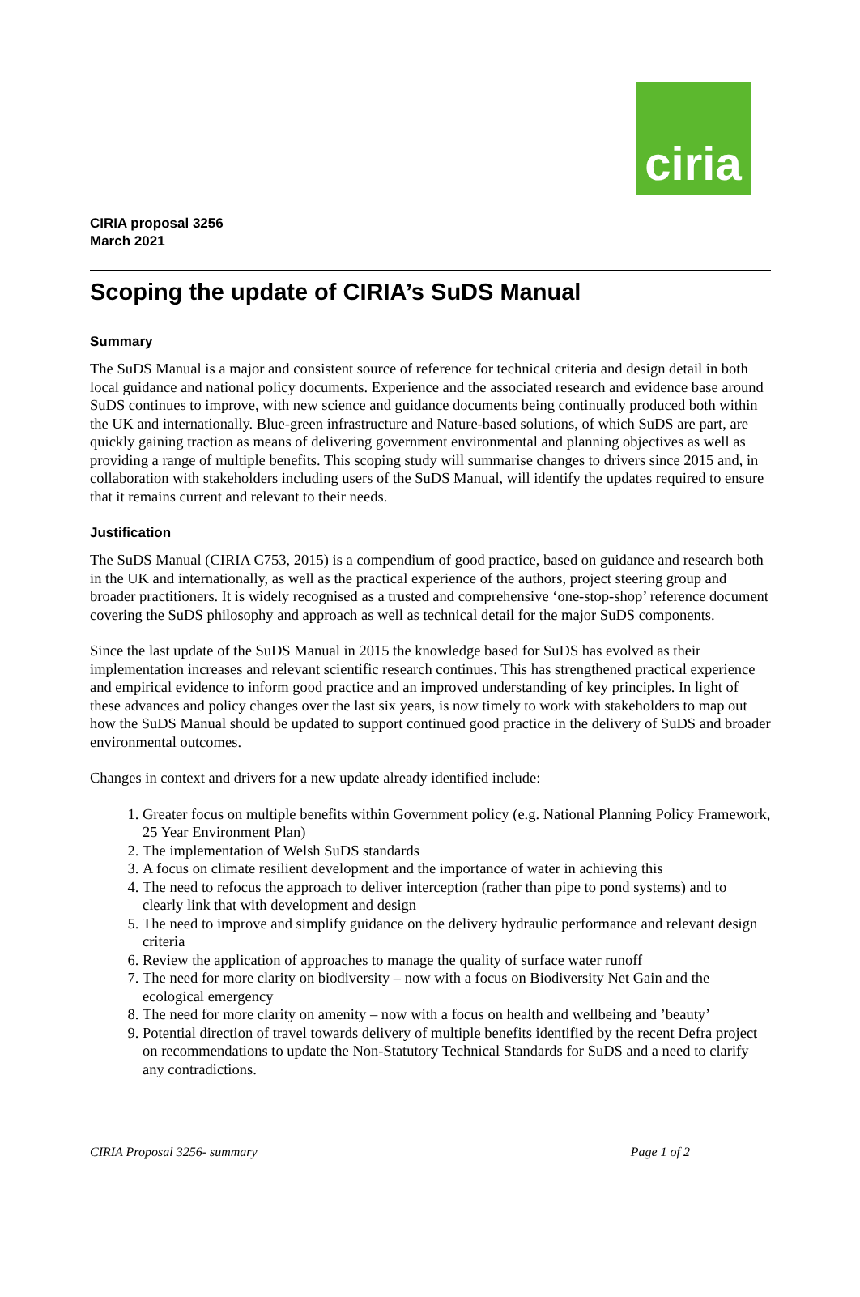ciria
CIRIA proposal 3256
March 2021
Scoping the update of CIRIA’s SuDS Manual
Summary
The SuDS Manual is a major and consistent source of reference for technical criteria and design detail in both local guidance and national policy documents. Experience and the associated research and evidence base around SuDS continues to improve, with new science and guidance documents being continually produced both within the UK and internationally. Blue-green infrastructure and Nature-based solutions, of which SuDS are part, are quickly gaining traction as means of delivering government environmental and planning objectives as well as providing a range of multiple benefits. This scoping study will summarise changes to drivers since 2015 and, in collaboration with stakeholders including users of the SuDS Manual, will identify the updates required to ensure that it remains current and relevant to their needs.
Justification
The SuDS Manual (CIRIA C753, 2015) is a compendium of good practice, based on guidance and research both in the UK and internationally, as well as the practical experience of the authors, project steering group and broader practitioners. It is widely recognised as a trusted and comprehensive ‘one-stop-shop’ reference document covering the SuDS philosophy and approach as well as technical detail for the major SuDS components.
Since the last update of the SuDS Manual in 2015 the knowledge based for SuDS has evolved as their implementation increases and relevant scientific research continues. This has strengthened practical experience and empirical evidence to inform good practice and an improved understanding of key principles. In light of these advances and policy changes over the last six years, is now timely to work with stakeholders to map out how the SuDS Manual should be updated to support continued good practice in the delivery of SuDS and broader environmental outcomes.
Changes in context and drivers for a new update already identified include:
1. Greater focus on multiple benefits within Government policy (e.g. National Planning Policy Framework, 25 Year Environment Plan)
2. The implementation of Welsh SuDS standards
3. A focus on climate resilient development and the importance of water in achieving this
4. The need to refocus the approach to deliver interception (rather than pipe to pond systems) and to clearly link that with development and design
5. The need to improve and simplify guidance on the delivery hydraulic performance and relevant design criteria
6. Review the application of approaches to manage the quality of surface water runoff
7. The need for more clarity on biodiversity – now with a focus on Biodiversity Net Gain and the ecological emergency
8. The need for more clarity on amenity – now with a focus on health and wellbeing and ’beauty’
9. Potential direction of travel towards delivery of multiple benefits identified by the recent Defra project on recommendations to update the Non-Statutory Technical Standards for SuDS and a need to clarify any contradictions.
CIRIA Proposal 3256- summary Page 1 of 2